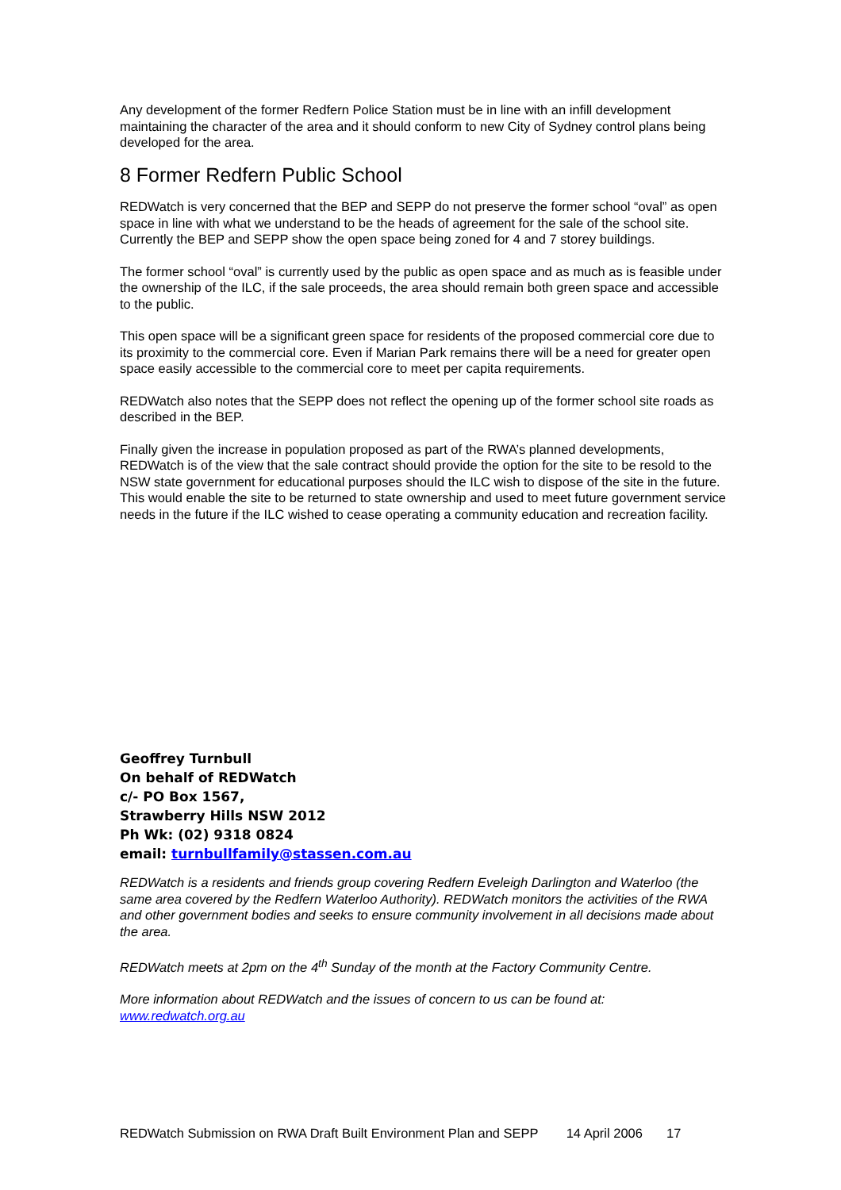Any development of the former Redfern Police Station must be in line with an infill development maintaining the character of the area and it should conform to new City of Sydney control plans being developed for the area.
8 Former Redfern Public School
REDWatch is very concerned that the BEP and SEPP do not preserve the former school “oval” as open space in line with what we understand to be the heads of agreement for the sale of the school site. Currently the BEP and SEPP show the open space being zoned for 4 and 7 storey buildings.
The former school “oval” is currently used by the public as open space and as much as is feasible under the ownership of the ILC, if the sale proceeds, the area should remain both green space and accessible to the public.
This open space will be a significant green space for residents of the proposed commercial core due to its proximity to the commercial core. Even if Marian Park remains there will be a need for greater open space easily accessible to the commercial core to meet per capita requirements.
REDWatch also notes that the SEPP does not reflect the opening up of the former school site roads as described in the BEP.
Finally given the increase in population proposed as part of the RWA’s planned developments, REDWatch is of the view that the sale contract should provide the option for the site to be resold to the NSW state government for educational purposes should the ILC wish to dispose of the site in the future. This would enable the site to be returned to state ownership and used to meet future government service needs in the future if the ILC wished to cease operating a community education and recreation facility.
Geoffrey Turnbull
On behalf of REDWatch
c/- PO Box 1567,
Strawberry Hills NSW 2012
Ph Wk: (02) 9318 0824
email: turnbullfamily@stassen.com.au
REDWatch is a residents and friends group covering Redfern Eveleigh Darlington and Waterloo (the same area covered by the Redfern Waterloo Authority). REDWatch monitors the activities of the RWA and other government bodies and seeks to ensure community involvement in all decisions made about the area.
REDWatch meets at 2pm on the 4<sup>th</sup> Sunday of the month at the Factory Community Centre.
More information about REDWatch and the issues of concern to us can be found at: www.redwatch.org.au
REDWatch Submission on RWA Draft Built Environment Plan and SEPP 14 April 2006 17